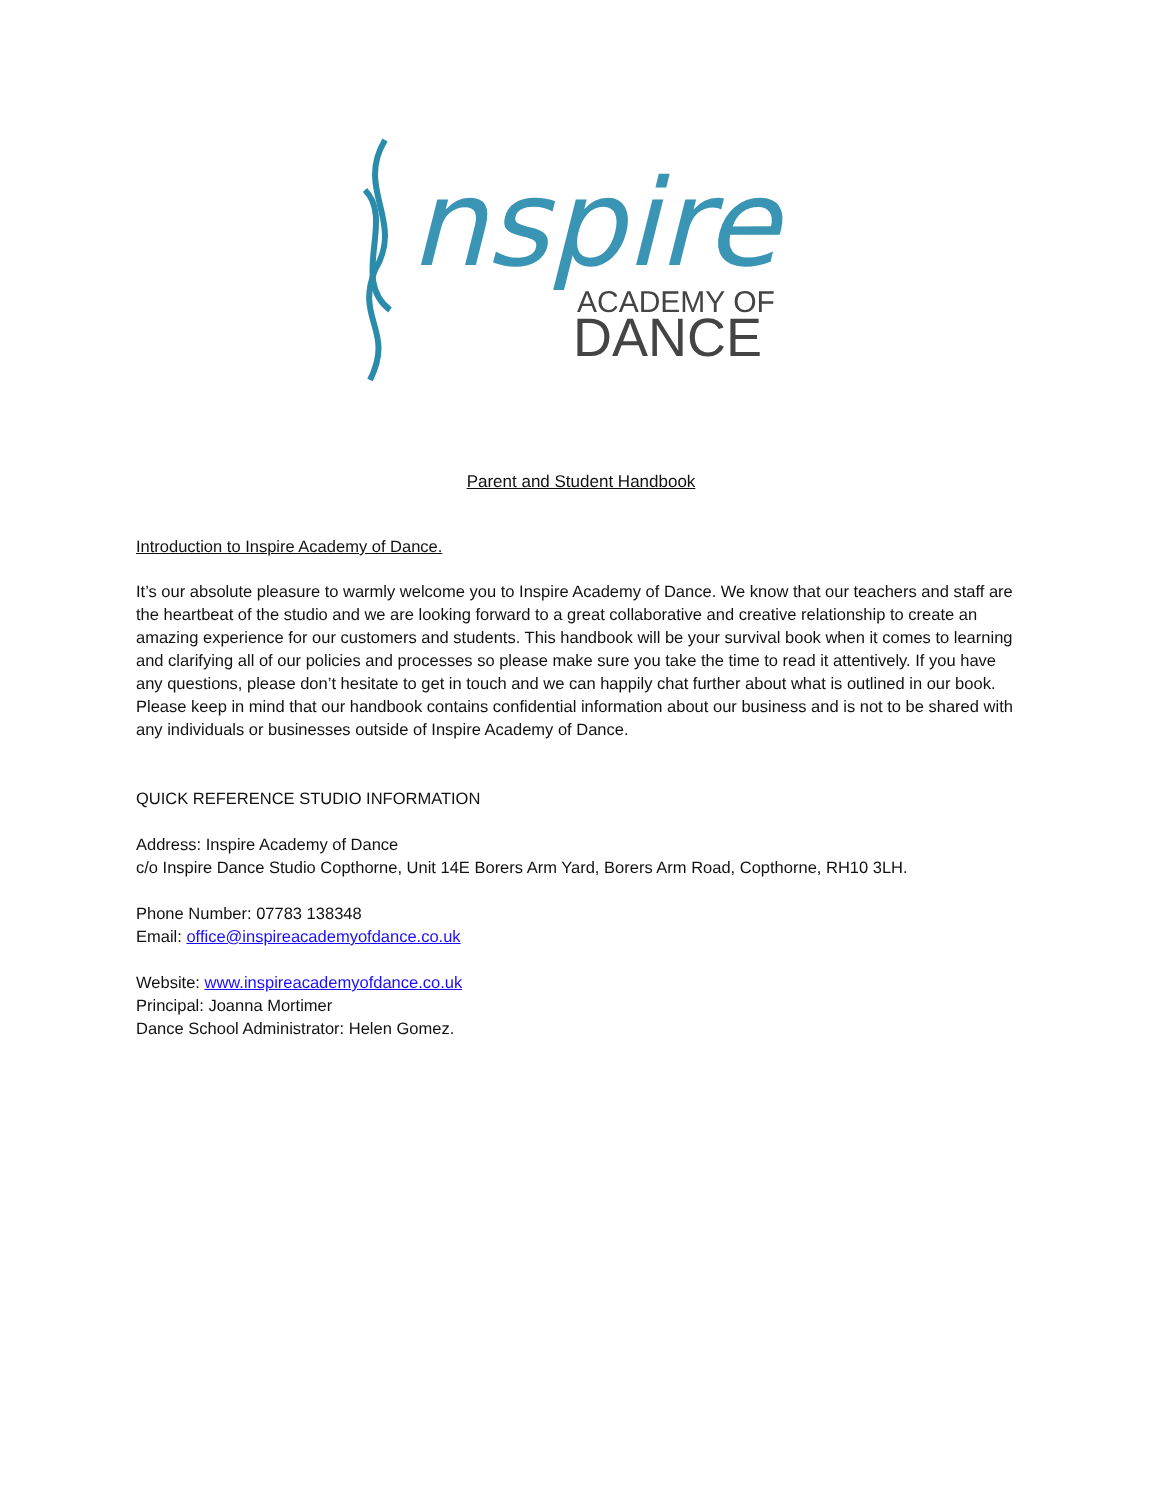nspire
ACADEMY OF
DANCE
Parent and Student Handbook
Introduction to Inspire Academy of Dance.
It’s our absolute pleasure to warmly welcome you to Inspire Academy of Dance. We know that our teachers and staff are the heartbeat of the studio and we are looking forward to a great collaborative and creative relationship to create an amazing experience for our customers and students. This handbook will be your survival book when it comes to learning and clarifying all of our policies and processes so please make sure you take the time to read it attentively. If you have any questions, please don’t hesitate to get in touch and we can happily chat further about what is outlined in our book. Please keep in mind that our handbook contains confidential information about our business and is not to be shared with any individuals or businesses outside of Inspire Academy of Dance.
QUICK REFERENCE STUDIO INFORMATION
Address: Inspire Academy of Dance
c/o Inspire Dance Studio Copthorne, Unit 14E Borers Arm Yard, Borers Arm Road, Copthorne, RH10 3LH.
Phone Number: 07783 138348
Email: office@inspireacademyofdance.co.uk
Website: www.inspireacademyofdance.co.uk
Principal: Joanna Mortimer
Dance School Administrator: Helen Gomez.